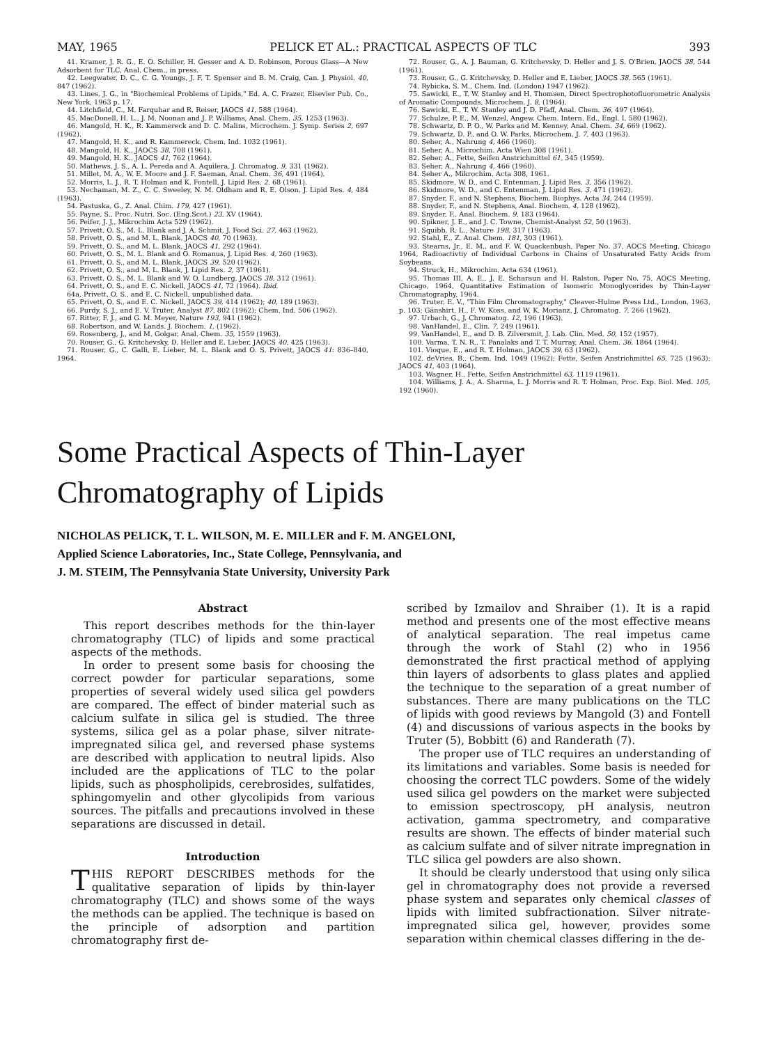MAY, 1965 PELICK ET AL.: PRACTICAL ASPECTS OF TLC 393
41. Kramer, J. R. G., E. O. Schiller, H. Gesser and A. D. Robinson, Porous Glass—A New Adsorbent for TLC, Anal. Chem., in press.
42. Leegwater, D. C., C. G. Youngs, J. F. T. Spenser and B. M. Craig, Can. J. Physiol. 40, 847 (1962).
43. Lines, J. G., in "Biochemical Problems of Lipids," Ed. A. C. Frazer, Elsevier Pub. Co., New York, 1963 p. 17.
44. Litchfield, C., M. Farquhar and R. Reiser, JAOCS 41, 588 (1964).
45. MacDonell, H. L., J. M. Noonan and J. P. Williams, Anal. Chem. 35, 1253 (1963).
46. Mangold, H. K., R. Kammereck and D. C. Malins, Microchem. J. Symp. Series 2, 697 (1962).
47. Mangold, H. K., and R. Kammereck, Chem. Ind. 1032 (1961).
48. Mangold, H. K., JAOCS 38, 708 (1961).
49. Mangold, H. K., JAOCS 41, 762 (1964).
50. Mathews, J. S., A. L. Pereda and A. Aquilera, J. Chromatog. 9, 331 (1962).
51. Millet, M. A., W. E. Moore and J. F. Saeman, Anal. Chem. 36, 491 (1964).
52. Morris, L. J., R. T. Holman and K. Fontell, J. Lipid Res. 2, 68 (1961).
53. Nechaman, M. Z., C. C. Sweeley, N. M. Oldham and R. E. Olson, J. Lipid Res. 4, 484 (1963).
54. Pastuska, G., Z. Anal. Chim. 179, 427 (1961).
55. Payne, S., Proc. Nutri. Soc. (Eng.Scot.) 23, XV (1964).
56. Peifer, J. J., Mikrochim Acta 529 (1962).
57. Privett, O. S., M. L. Blank and J. A. Schmit, J. Food Sci. 27, 463 (1962).
58. Privett, O. S., and M. L. Blank, JAOCS 40, 70 (1963).
59. Privett, O. S., and M. L. Blank, JAOCS 41, 292 (1964).
60. Privett, O. S., M. L. Blank and O. Romanus, J. Lipid Res. 4, 260 (1963).
61. Privett, O. S., and M. L. Blank, JAOCS 39, 520 (1962).
62. Privett, O. S., and M. L. Blank, J. Lipid Res. 2, 37 (1961).
63. Privett, O. S., M. L. Blank and W. O. Lundberg, JAOCS 38, 312 (1961).
64. Privett, O. S., and E. C. Nickell, JAOCS 41, 72 (1964). Ibid.
64a. Privett, O. S., and E. C. Nickell, unpublished data.
65. Privett, O. S., and E. C. Nickell, JAOCS 39, 414 (1962); 40, 189 (1963).
66. Purdy, S. J., and E. V. Truter, Analyst 87, 802 (1962); Chem. Ind. 506 (1962).
67. Ritter, F. J., and G. M. Meyer, Nature 193, 941 (1962).
68. Robertson, and W. Lands. J. Biochem. 1, (1962).
69. Rosenberg, J., and M. Golgar, Anal. Chem. 35, 1559 (1963).
70. Rouser, G., G. Kritchevsky, D. Heller and E. Lieber, JAOCS 40, 425 (1963).
71. Rouser, G., C. Galli, E. Lieber, M. L. Blank and O. S. Privett, JAOCS 41: 836–840, 1964.
72. Rouser, G., A. J. Bauman, G. Kritchevsky, D. Heller and J. S. O'Brien, JAOCS 38, 544 (1961).
73. Rouser, G., G. Kritchevsky, D. Heller and E. Lieber, JAOCS 38, 565 (1961).
74. Rybicka, S. M., Chem. Ind. (London) 1947 (1962).
75. Sawicki, E., T. W. Stanley and H. Thomsen, Direct Spectrophotofluorometric Analysis of Aromatic Compounds, Microchem. J. 8, (1964).
76. Sawicki, E., T. W. Stanley and J. D. Pfaff, Anal. Chem. 36, 497 (1964).
77. Schulze, P. E., M. Wenzel, Angew. Chem. Intern. Ed., Engl. I, 580 (1962).
78. Schwartz, D. P. O., W. Parks and M. Kenney, Anal. Chem. 34, 669 (1962).
79. Schwartz, D. P., and O. W. Parks, Microchem. J. 7, 403 (1963).
80. Seher, A., Nahrung 4, 466 (1960).
81. Seher, A., Microchim. Acta Wien 308 (1961).
82. Seher, A., Fette, Seifen Anstrichmittel 61, 345 (1959).
83. Seher, A., Nahrung 4, 466 (1960).
84. Seher A., Mikrochim. Acta 308, 1961.
85. Skidmore, W. D., and C. Entenman, J. Lipid Res. 3, 356 (1962).
86. Skidmore, W. D., and C. Entenman, J. Lipid Res. 3, 471 (1962).
87. Snyder, F., and N. Stephens, Biochem. Biophys. Acta 34, 244 (1959).
88. Snyder, F., and N. Stephens, Anal. Biochem. 4, 128 (1962).
89. Snyder, F., Anal. Biochem. 9, 183 (1964).
90. Spikner, J. E., and J. C. Towne, Chemist-Analyst 52, 50 (1963).
91. Squibb, R. L., Nature 198, 317 (1963).
92. Stahl, E., Z. Anal. Chem. 181, 303 (1961).
93. Stearns, Jr., E. M., and F. W. Quackenbush, Paper No. 37, AOCS Meeting, Chicago 1964, Radioactivtiy of Individual Carbons in Chains of Unsaturated Fatty Acids from Soybeans.
94. Struck, H., Mikrochim. Acta 634 (1961).
95. Thomas III, A. E., J. E. Scharaun and H. Ralston, Paper No. 75, AOCS Meeting, Chicago, 1964, Quantitative Estimation of Isomeric Monoglycerides by Thin-Layer Chromatography, 1964.
96. Truter, E. V., "Thin Film Chromatography," Cleaver-Hulme Press Ltd., London, 1963, p. 103; Gänshirt, H., F. W. Koss, and W. K. Morianz, J. Chromatog. 7, 266 (1962).
97. Urbach, G., J. Chromatog. 12, 196 (1963).
98. VanHandel, E., Clin. 7, 249 (1961).
99. VanHandel, E., and D. B. Zilversmit, J. Lab. Clin. Med. 50, 152 (1957).
100. Varma, T. N. R., T. Panalaks and T. T. Murray, Anal. Chem. 36, 1864 (1964).
101. Vioque, E., and R. T. Holman, JAOCS 39, 63 (1962).
102. deVries, B., Chem. Ind. 1049 (1962); Fette, Seifen Anstrichmittel 65, 725 (1963); JAOCS 41, 403 (1964).
103. Wagner, H., Fette, Seifen Anstrichmittel 63, 1119 (1961).
104. Williams, J. A., A. Sharma, L. J. Morris and R. T. Holman, Proc. Exp. Biol. Med. 105, 192 (1960).
Some Practical Aspects of Thin-Layer
Chromatography of Lipids
NICHOLAS PELICK, T. L. WILSON, M. E. MILLER and F. M. ANGELONI,
Applied Science Laboratories, Inc., State College, Pennsylvania, and
J. M. STEIM, The Pennsylvania State University, University Park
Abstract
This report describes methods for the thin-layer chromatography (TLC) of lipids and some practical aspects of the methods.
In order to present some basis for choosing the correct powder for particular separations, some properties of several widely used silica gel powders are compared. The effect of binder material such as calcium sulfate in silica gel is studied. The three systems, silica gel as a polar phase, silver nitrate-impregnated silica gel, and reversed phase systems are described with application to neutral lipids. Also included are the applications of TLC to the polar lipids, such as phospholipids, cerebrosides, sulfatides, sphingomyelin and other glycolipids from various sources. The pitfalls and precautions involved in these separations are discussed in detail.
Introduction
THIS REPORT DESCRIBES methods for the qualitative separation of lipids by thin-layer chromatography (TLC) and shows some of the ways the methods can be applied. The technique is based on the principle of adsorption and partition chromatography first de-
scribed by Izmailov and Shraiber (1). It is a rapid method and presents one of the most effective means of analytical separation. The real impetus came through the work of Stahl (2) who in 1956 demonstrated the first practical method of applying thin layers of adsorbents to glass plates and applied the technique to the separation of a great number of substances. There are many publications on the TLC of lipids with good reviews by Mangold (3) and Fontell (4) and discussions of various aspects in the books by Truter (5), Bobbitt (6) and Randerath (7).
The proper use of TLC requires an understanding of its limitations and variables. Some basis is needed for choosing the correct TLC powders. Some of the widely used silica gel powders on the market were subjected to emission spectroscopy, pH analysis, neutron activation, gamma spectrometry, and comparative results are shown. The effects of binder material such as calcium sulfate and of silver nitrate impregnation in TLC silica gel powders are also shown.
It should be clearly understood that using only silica gel in chromatography does not provide a reversed phase system and separates only chemical classes of lipids with limited subfractionation. Silver nitrate-impregnated silica gel, however, provides some separation within chemical classes differing in the de-